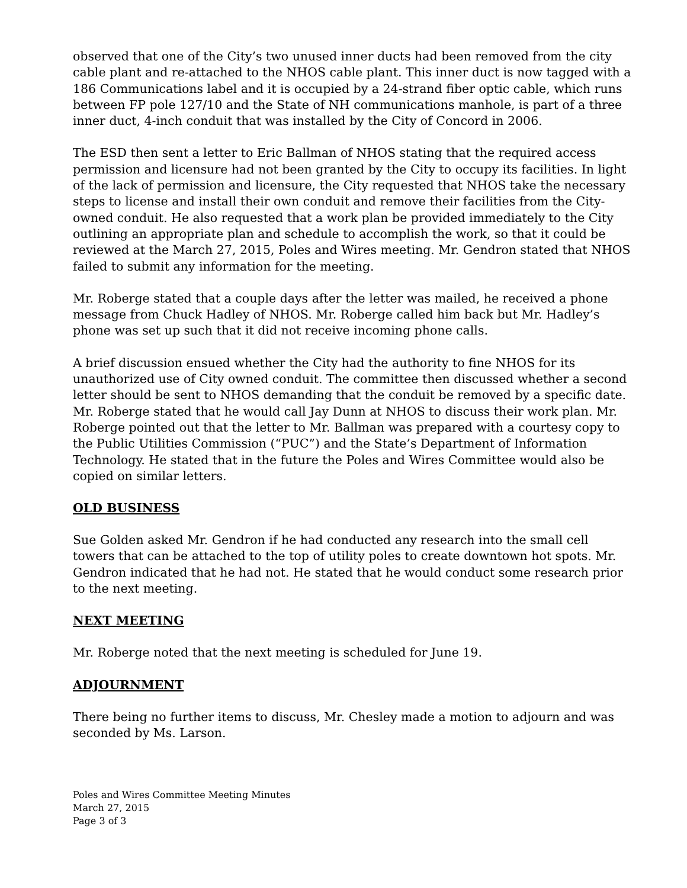observed that one of the City’s two unused inner ducts had been removed from the city cable plant and re-attached to the NHOS cable plant. This inner duct is now tagged with a 186 Communications label and it is occupied by a 24-strand fiber optic cable, which runs between FP pole 127/10 and the State of NH communications manhole, is part of a three inner duct, 4-inch conduit that was installed by the City of Concord in 2006.
The ESD then sent a letter to Eric Ballman of NHOS stating that the required access permission and licensure had not been granted by the City to occupy its facilities. In light of the lack of permission and licensure, the City requested that NHOS take the necessary steps to license and install their own conduit and remove their facilities from the City-owned conduit. He also requested that a work plan be provided immediately to the City outlining an appropriate plan and schedule to accomplish the work, so that it could be reviewed at the March 27, 2015, Poles and Wires meeting. Mr. Gendron stated that NHOS failed to submit any information for the meeting.
Mr. Roberge stated that a couple days after the letter was mailed, he received a phone message from Chuck Hadley of NHOS. Mr. Roberge called him back but Mr. Hadley’s phone was set up such that it did not receive incoming phone calls.
A brief discussion ensued whether the City had the authority to fine NHOS for its unauthorized use of City owned conduit. The committee then discussed whether a second letter should be sent to NHOS demanding that the conduit be removed by a specific date. Mr. Roberge stated that he would call Jay Dunn at NHOS to discuss their work plan. Mr. Roberge pointed out that the letter to Mr. Ballman was prepared with a courtesy copy to the Public Utilities Commission (“PUC”) and the State’s Department of Information Technology. He stated that in the future the Poles and Wires Committee would also be copied on similar letters.
OLD BUSINESS
Sue Golden asked Mr. Gendron if he had conducted any research into the small cell towers that can be attached to the top of utility poles to create downtown hot spots. Mr. Gendron indicated that he had not. He stated that he would conduct some research prior to the next meeting.
NEXT MEETING
Mr. Roberge noted that the next meeting is scheduled for June 19.
ADJOURNMENT
There being no further items to discuss, Mr. Chesley made a motion to adjourn and was seconded by Ms. Larson.
Poles and Wires Committee Meeting Minutes
March 27, 2015
Page 3 of 3